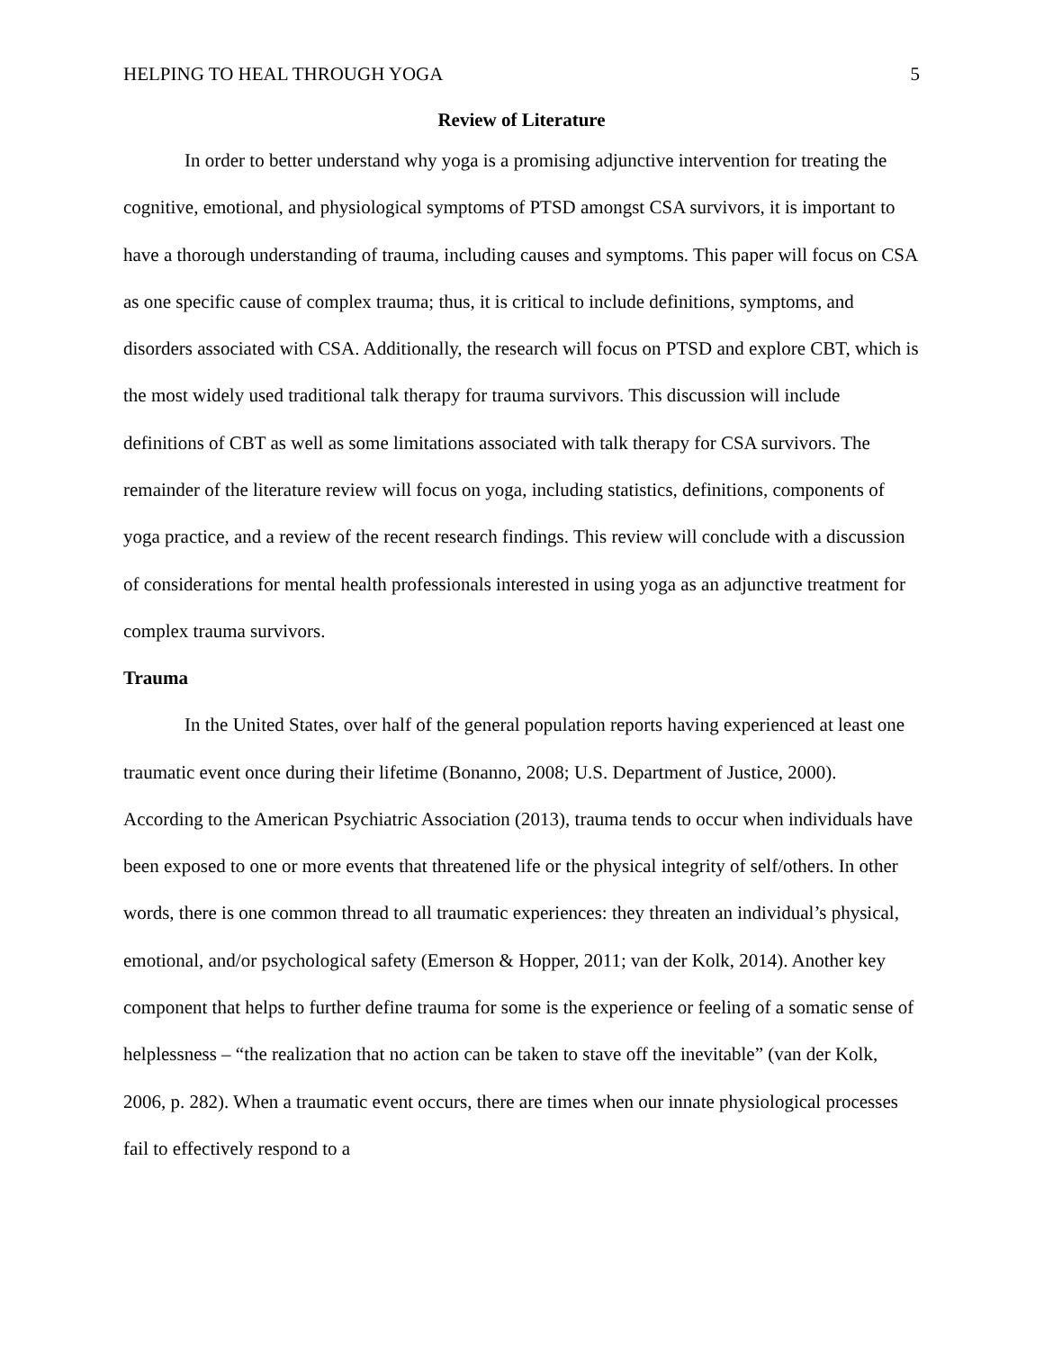HELPING TO HEAL THROUGH YOGA 5
Review of Literature
In order to better understand why yoga is a promising adjunctive intervention for treating the cognitive, emotional, and physiological symptoms of PTSD amongst CSA survivors, it is important to have a thorough understanding of trauma, including causes and symptoms. This paper will focus on CSA as one specific cause of complex trauma; thus, it is critical to include definitions, symptoms, and disorders associated with CSA. Additionally, the research will focus on PTSD and explore CBT, which is the most widely used traditional talk therapy for trauma survivors. This discussion will include definitions of CBT as well as some limitations associated with talk therapy for CSA survivors. The remainder of the literature review will focus on yoga, including statistics, definitions, components of yoga practice, and a review of the recent research findings. This review will conclude with a discussion of considerations for mental health professionals interested in using yoga as an adjunctive treatment for complex trauma survivors.
Trauma
In the United States, over half of the general population reports having experienced at least one traumatic event once during their lifetime (Bonanno, 2008; U.S. Department of Justice, 2000). According to the American Psychiatric Association (2013), trauma tends to occur when individuals have been exposed to one or more events that threatened life or the physical integrity of self/others. In other words, there is one common thread to all traumatic experiences: they threaten an individual’s physical, emotional, and/or psychological safety (Emerson & Hopper, 2011; van der Kolk, 2014). Another key component that helps to further define trauma for some is the experience or feeling of a somatic sense of helplessness – “the realization that no action can be taken to stave off the inevitable” (van der Kolk, 2006, p. 282). When a traumatic event occurs, there are times when our innate physiological processes fail to effectively respond to a